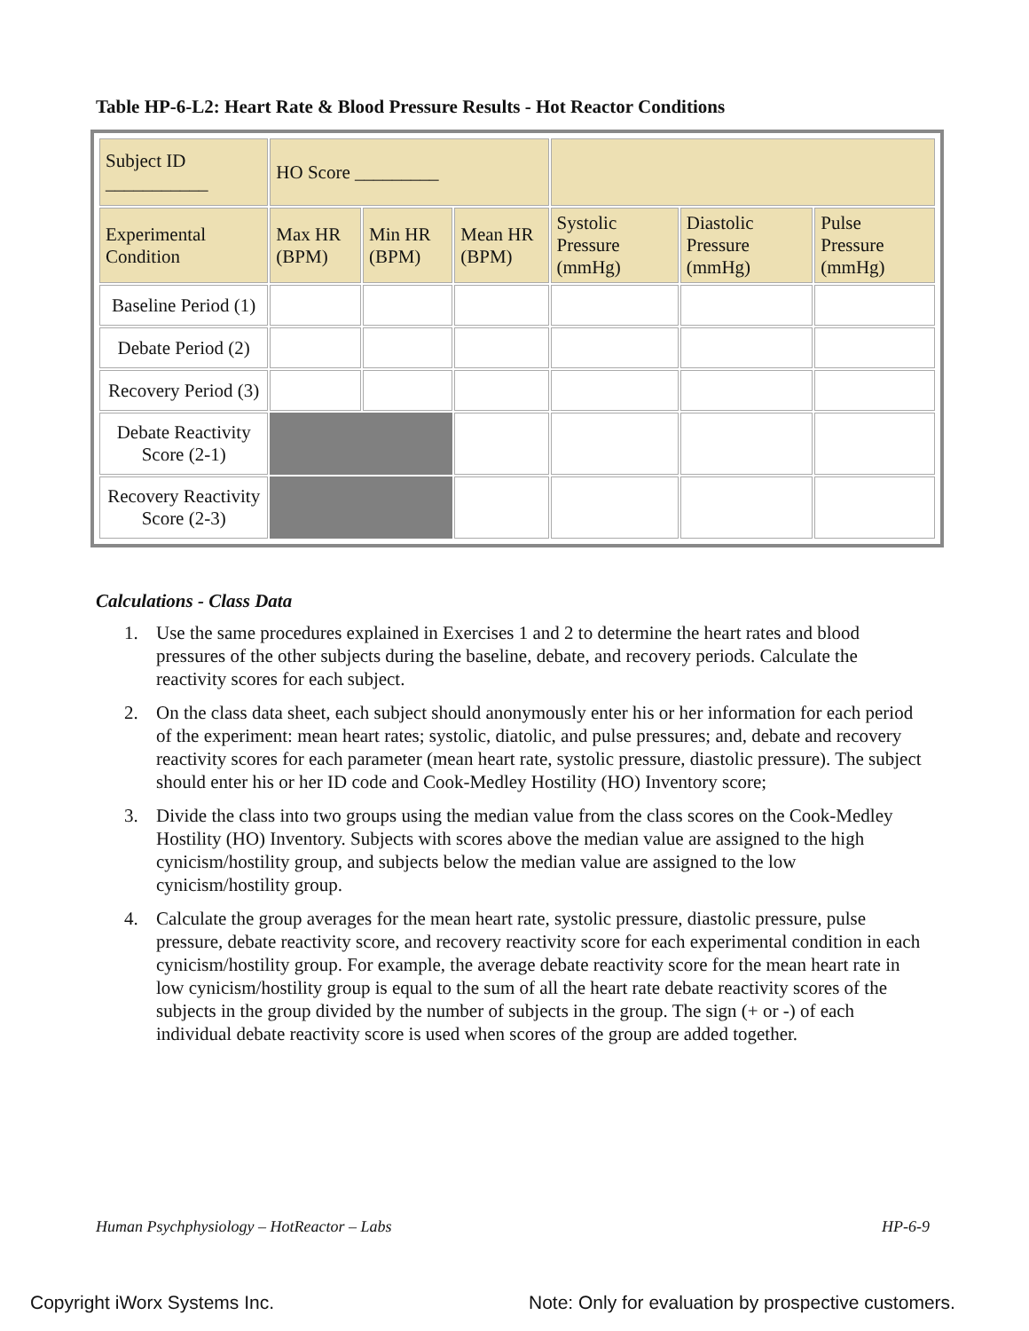Table HP-6-L2: Heart Rate & Blood Pressure Results - Hot Reactor Conditions
| Subject ID ___________ | HO Score _________ | | | | | |
| Experimental Condition | Max HR (BPM) | Min HR (BPM) | Mean HR (BPM) | Systolic Pressure (mmHg) | Diastolic Pressure (mmHg) | Pulse Pressure (mmHg) |
| Baseline Period (1) | | | | | | |
| Debate Period (2) | | | | | | |
| Recovery Period (3) | | | | | | |
| Debate Reactivity Score (2-1) | | | | | | |
| Recovery Reactivity Score (2-3) | | | | | | |
Calculations - Class Data
1. Use the same procedures explained in Exercises 1 and 2 to determine the heart rates and blood pressures of the other subjects during the baseline, debate, and recovery periods. Calculate the reactivity scores for each subject.
2. On the class data sheet, each subject should anonymously enter his or her information for each period of the experiment: mean heart rates; systolic, diatolic, and pulse pressures; and, debate and recovery reactivity scores for each parameter (mean heart rate, systolic pressure, diastolic pressure). The subject should enter his or her ID code and Cook-Medley Hostility (HO) Inventory score;
3. Divide the class into two groups using the median value from the class scores on the Cook-Medley Hostility (HO) Inventory. Subjects with scores above the median value are assigned to the high cynicism/hostility group, and subjects below the median value are assigned to the low cynicism/hostility group.
4. Calculate the group averages for the mean heart rate, systolic pressure, diastolic pressure, pulse pressure, debate reactivity score, and recovery reactivity score for each experimental condition in each cynicism/hostility group. For example, the average debate reactivity score for the mean heart rate in low cynicism/hostility group is equal to the sum of all the heart rate debate reactivity scores of the subjects in the group divided by the number of subjects in the group. The sign (+ or -) of each individual debate reactivity score is used when scores of the group are added together.
Human Psychphysiology – HotReactor – Labs
HP-6-9
Copyright iWorx Systems Inc.
Note: Only for evaluation by prospective customers.